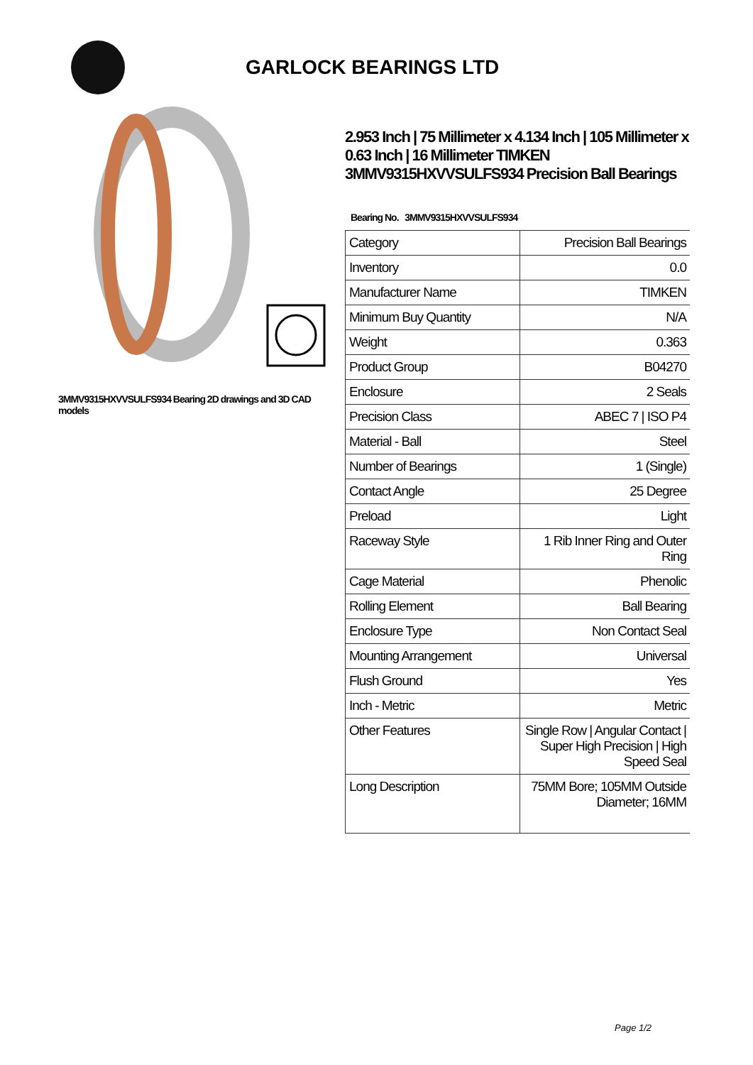GARLOCK BEARINGS LTD
3MMV9315HXVVSULFS934 Bearing 2D drawings and 3D CAD models
2.953 Inch | 75 Millimeter x 4.134 Inch | 105 Millimeter x 0.63 Inch | 16 Millimeter TIMKEN 3MMV9315HXVVSULFS934 Precision Ball Bearings
Bearing No. 3MMV9315HXVVSULFS934
| Category | Precision Ball Bearings |
| Inventory | 0.0 |
| Manufacturer Name | TIMKEN |
| Minimum Buy Quantity | N/A |
| Weight | 0.363 |
| Product Group | B04270 |
| Enclosure | 2 Seals |
| Precision Class | ABEC 7 / ISO P4 |
| Material - Ball | Steel |
| Number of Bearings | 1 (Single) |
| Contact Angle | 25 Degree |
| Preload | Light |
| Raceway Style | 1 Rib Inner Ring and Outer Ring |
| Cage Material | Phenolic |
| Rolling Element | Ball Bearing |
| Enclosure Type | Non Contact Seal |
| Mounting Arrangement | Universal |
| Flush Ground | Yes |
| Inch - Metric | Metric |
| Other Features | Single Row / Angular Contact / Super High Precision / High Speed Seal |
| Long Description | 75MM Bore; 105MM Outside Diameter; 16MM |
Page 1/2